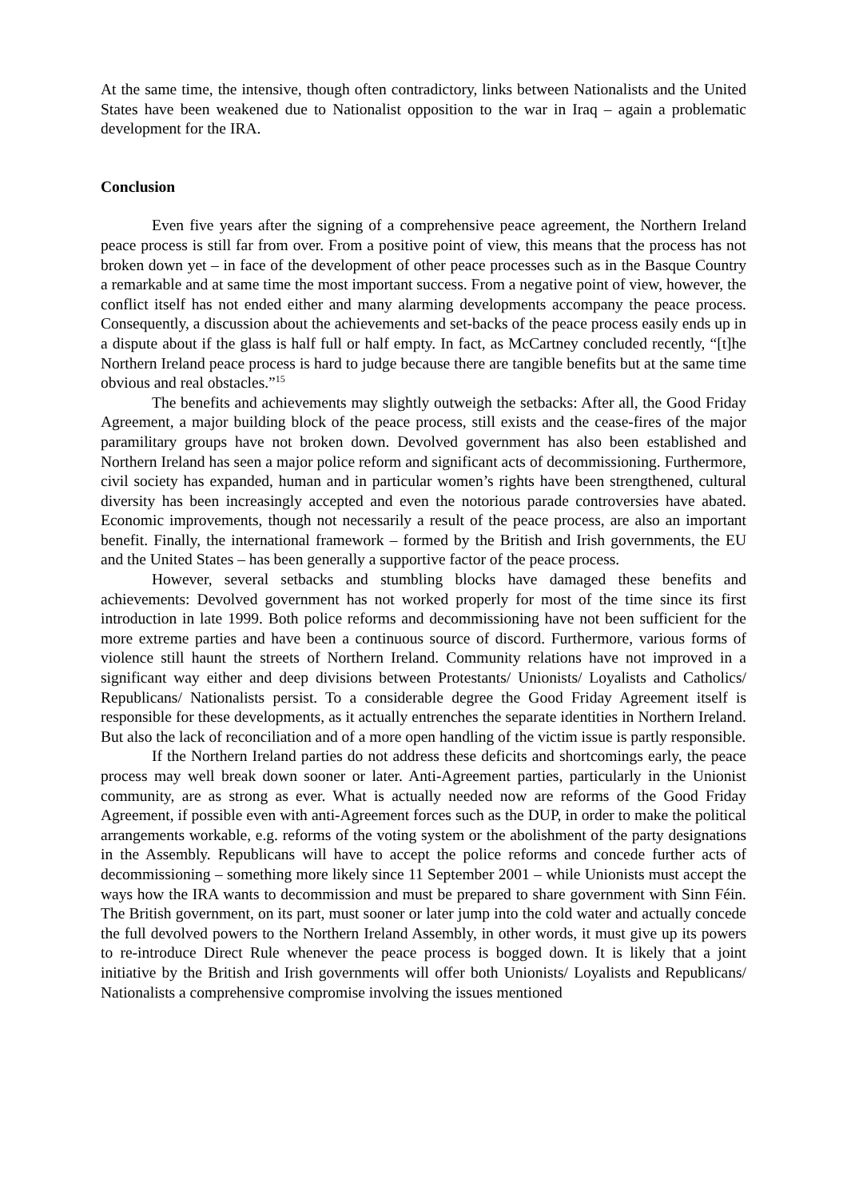At the same time, the intensive, though often contradictory, links between Nationalists and the United States have been weakened due to Nationalist opposition to the war in Iraq – again a problematic development for the IRA.
Conclusion
Even five years after the signing of a comprehensive peace agreement, the Northern Ireland peace process is still far from over. From a positive point of view, this means that the process has not broken down yet – in face of the development of other peace processes such as in the Basque Country a remarkable and at same time the most important success. From a negative point of view, however, the conflict itself has not ended either and many alarming developments accompany the peace process. Consequently, a discussion about the achievements and set-backs of the peace process easily ends up in a dispute about if the glass is half full or half empty. In fact, as McCartney concluded recently, “[t]he Northern Ireland peace process is hard to judge because there are tangible benefits but at the same time obvious and real obstacles.”<sup>15</sup>
The benefits and achievements may slightly outweigh the setbacks: After all, the Good Friday Agreement, a major building block of the peace process, still exists and the cease-fires of the major paramilitary groups have not broken down. Devolved government has also been established and Northern Ireland has seen a major police reform and significant acts of decommissioning. Furthermore, civil society has expanded, human and in particular women’s rights have been strengthened, cultural diversity has been increasingly accepted and even the notorious parade controversies have abated. Economic improvements, though not necessarily a result of the peace process, are also an important benefit. Finally, the international framework – formed by the British and Irish governments, the EU and the United States – has been generally a supportive factor of the peace process.
However, several setbacks and stumbling blocks have damaged these benefits and achievements: Devolved government has not worked properly for most of the time since its first introduction in late 1999. Both police reforms and decommissioning have not been sufficient for the more extreme parties and have been a continuous source of discord. Furthermore, various forms of violence still haunt the streets of Northern Ireland. Community relations have not improved in a significant way either and deep divisions between Protestants/ Unionists/ Loyalists and Catholics/ Republicans/ Nationalists persist. To a considerable degree the Good Friday Agreement itself is responsible for these developments, as it actually entrenches the separate identities in Northern Ireland. But also the lack of reconciliation and of a more open handling of the victim issue is partly responsible.
If the Northern Ireland parties do not address these deficits and shortcomings early, the peace process may well break down sooner or later. Anti-Agreement parties, particularly in the Unionist community, are as strong as ever. What is actually needed now are reforms of the Good Friday Agreement, if possible even with anti-Agreement forces such as the DUP, in order to make the political arrangements workable, e.g. reforms of the voting system or the abolishment of the party designations in the Assembly. Republicans will have to accept the police reforms and concede further acts of decommissioning – something more likely since 11 September 2001 – while Unionists must accept the ways how the IRA wants to decommission and must be prepared to share government with Sinn Féin. The British government, on its part, must sooner or later jump into the cold water and actually concede the full devolved powers to the Northern Ireland Assembly, in other words, it must give up its powers to re-introduce Direct Rule whenever the peace process is bogged down. It is likely that a joint initiative by the British and Irish governments will offer both Unionists/ Loyalists and Republicans/ Nationalists a comprehensive compromise involving the issues mentioned